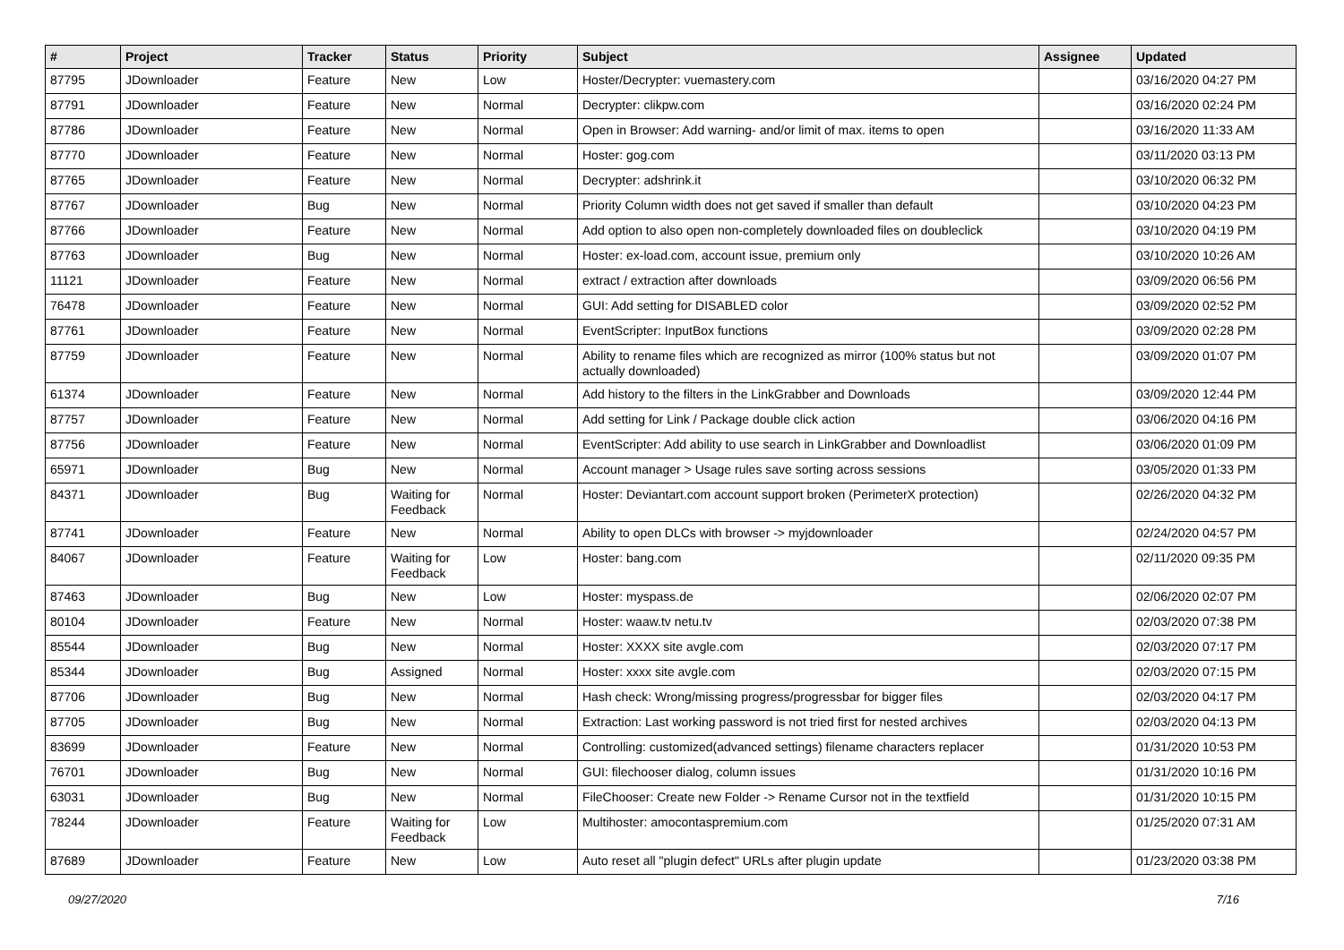| # | Project | Tracker | Status | Priority | Subject | Assignee | Updated |
| --- | --- | --- | --- | --- | --- | --- | --- |
| 87795 | JDownloader | Feature | New | Low | Hoster/Decrypter: vuemastery.com | | 03/16/2020 04:27 PM |
| 87791 | JDownloader | Feature | New | Normal | Decrypter: clikpw.com | | 03/16/2020 02:24 PM |
| 87786 | JDownloader | Feature | New | Normal | Open in Browser: Add warning- and/or limit of max. items to open | | 03/16/2020 11:33 AM |
| 87770 | JDownloader | Feature | New | Normal | Hoster: gog.com | | 03/11/2020 03:13 PM |
| 87765 | JDownloader | Feature | New | Normal | Decrypter: adshrink.it | | 03/10/2020 06:32 PM |
| 87767 | JDownloader | Bug | New | Normal | Priority Column width does not get saved if smaller than default | | 03/10/2020 04:23 PM |
| 87766 | JDownloader | Feature | New | Normal | Add option to also open non-completely downloaded files on doubleclick | | 03/10/2020 04:19 PM |
| 87763 | JDownloader | Bug | New | Normal | Hoster: ex-load.com, account issue, premium only | | 03/10/2020 10:26 AM |
| 11121 | JDownloader | Feature | New | Normal | extract / extraction after downloads | | 03/09/2020 06:56 PM |
| 76478 | JDownloader | Feature | New | Normal | GUI: Add setting for DISABLED color | | 03/09/2020 02:52 PM |
| 87761 | JDownloader | Feature | New | Normal | EventScripter: InputBox functions | | 03/09/2020 02:28 PM |
| 87759 | JDownloader | Feature | New | Normal | Ability to rename files which are recognized as mirror (100% status but not actually downloaded) | | 03/09/2020 01:07 PM |
| 61374 | JDownloader | Feature | New | Normal | Add history to the filters in the LinkGrabber and Downloads | | 03/09/2020 12:44 PM |
| 87757 | JDownloader | Feature | New | Normal | Add setting for Link / Package double click action | | 03/06/2020 04:16 PM |
| 87756 | JDownloader | Feature | New | Normal | EventScripter: Add ability to use search in LinkGrabber and Downloadlist | | 03/06/2020 01:09 PM |
| 65971 | JDownloader | Bug | New | Normal | Account manager > Usage rules save sorting across sessions | | 03/05/2020 01:33 PM |
| 84371 | JDownloader | Bug | Waiting for Feedback | Normal | Hoster: Deviantart.com account support broken (PerimeterX protection) | | 02/26/2020 04:32 PM |
| 87741 | JDownloader | Feature | New | Normal | Ability to open DLCs with browser -> myjdownloader | | 02/24/2020 04:57 PM |
| 84067 | JDownloader | Feature | Waiting for Feedback | Low | Hoster: bang.com | | 02/11/2020 09:35 PM |
| 87463 | JDownloader | Bug | New | Low | Hoster: myspass.de | | 02/06/2020 02:07 PM |
| 80104 | JDownloader | Feature | New | Normal | Hoster: waaw.tv netu.tv | | 02/03/2020 07:38 PM |
| 85544 | JDownloader | Bug | New | Normal | Hoster: XXXX site avgle.com | | 02/03/2020 07:17 PM |
| 85344 | JDownloader | Bug | Assigned | Normal | Hoster: xxxx site avgle.com | | 02/03/2020 07:15 PM |
| 87706 | JDownloader | Bug | New | Normal | Hash check: Wrong/missing progress/progressbar for bigger files | | 02/03/2020 04:17 PM |
| 87705 | JDownloader | Bug | New | Normal | Extraction: Last working password is not tried first for nested archives | | 02/03/2020 04:13 PM |
| 83699 | JDownloader | Feature | New | Normal | Controlling: customized(advanced settings) filename characters replacer | | 01/31/2020 10:53 PM |
| 76701 | JDownloader | Bug | New | Normal | GUI: filechooser dialog, column issues | | 01/31/2020 10:16 PM |
| 63031 | JDownloader | Bug | New | Normal | FileChooser: Create new Folder -> Rename Cursor not in the textfield | | 01/31/2020 10:15 PM |
| 78244 | JDownloader | Feature | Waiting for Feedback | Low | Multihoster: amocontaspremium.com | | 01/25/2020 07:31 AM |
| 87689 | JDownloader | Feature | New | Low | Auto reset all "plugin defect" URLs after plugin update | | 01/23/2020 03:38 PM |
09/27/2020 7/16